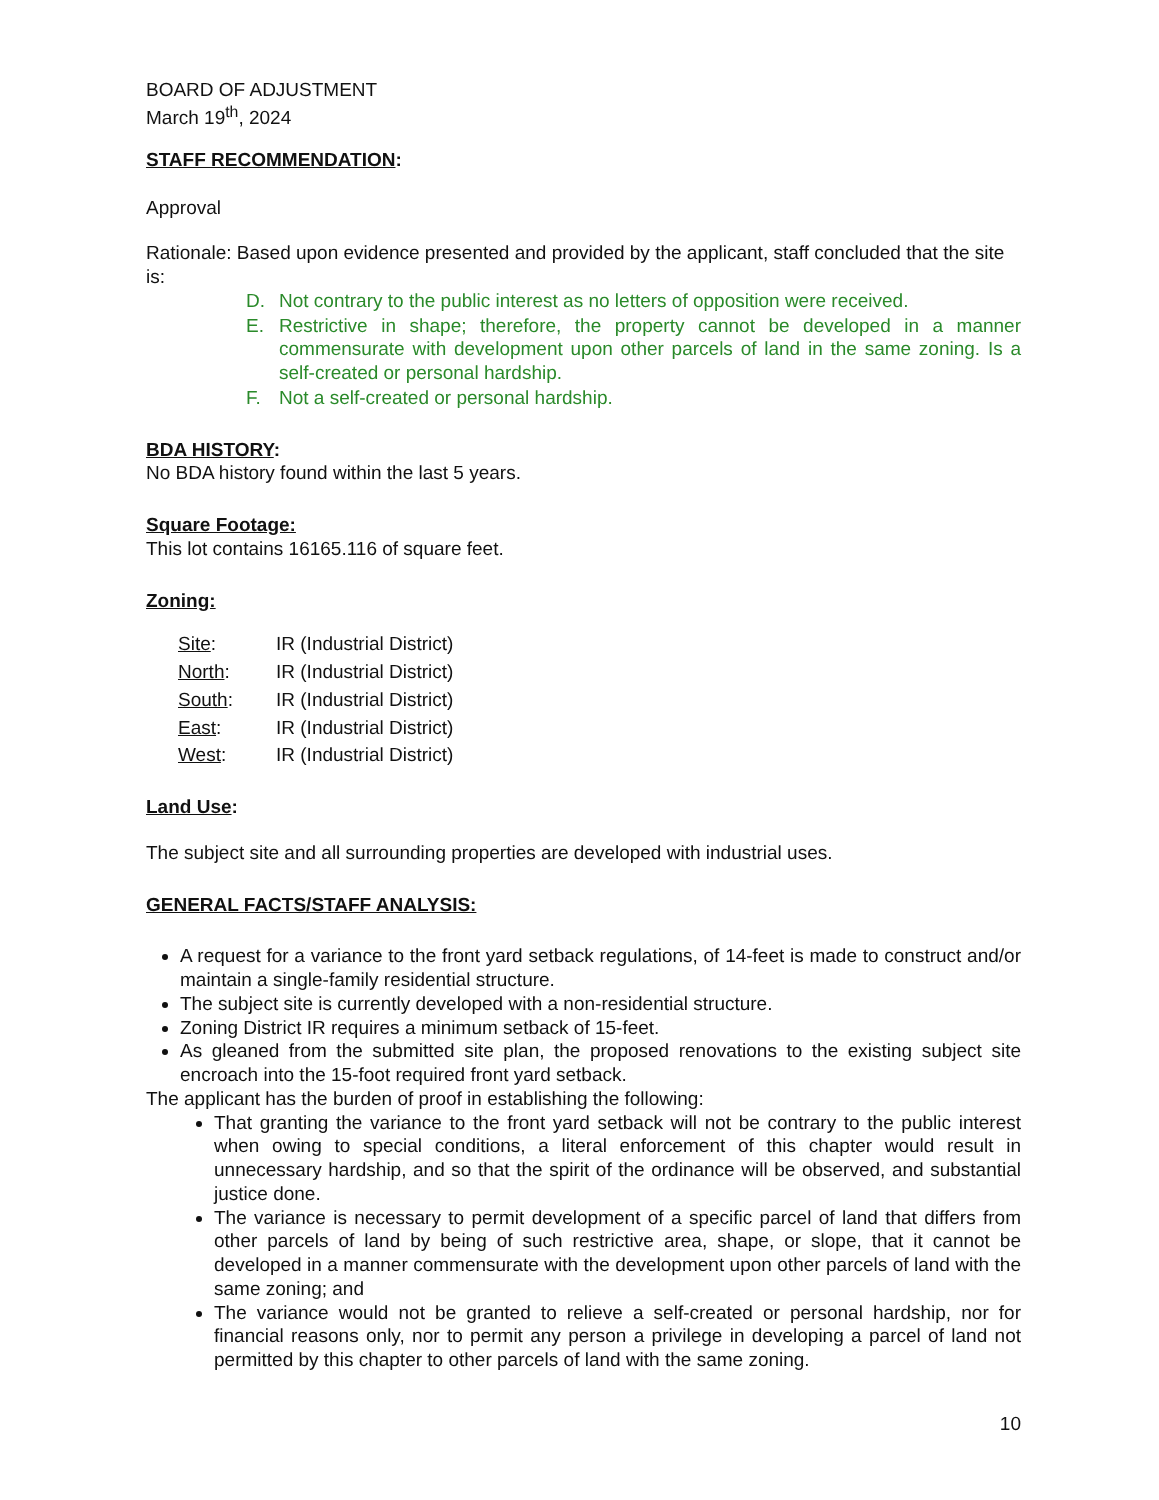BOARD OF ADJUSTMENT
March 19<sup>th</sup>, 2024
STAFF RECOMMENDATION:
Approval
Rationale: Based upon evidence presented and provided by the applicant, staff concluded that the site is:
D. Not contrary to the public interest as no letters of opposition were received.
E. Restrictive in shape; therefore, the property cannot be developed in a manner commensurate with development upon other parcels of land in the same zoning. Is a self-created or personal hardship.
F. Not a self-created or personal hardship.
BDA HISTORY:
No BDA history found within the last 5 years.
Square Footage:
This lot contains 16165.116 of square feet.
Zoning:
| Site : | IR (Industrial District) |
| North : | IR (Industrial District) |
| South : | IR (Industrial District) |
| East : | IR (Industrial District) |
| West : | IR (Industrial District) |
Land Use:
The subject site and all surrounding properties are developed with industrial uses.
GENERAL FACTS/STAFF ANALYSIS:
A request for a variance to the front yard setback regulations, of 14-feet is made to construct and/or maintain a single-family residential structure.
The subject site is currently developed with a non-residential structure.
Zoning District IR requires a minimum setback of 15-feet.
As gleaned from the submitted site plan, the proposed renovations to the existing subject site encroach into the 15-foot required front yard setback.
The applicant has the burden of proof in establishing the following:
That granting the variance to the front yard setback will not be contrary to the public interest when owing to special conditions, a literal enforcement of this chapter would result in unnecessary hardship, and so that the spirit of the ordinance will be observed, and substantial justice done.
The variance is necessary to permit development of a specific parcel of land that differs from other parcels of land by being of such restrictive area, shape, or slope, that it cannot be developed in a manner commensurate with the development upon other parcels of land with the same zoning; and
The variance would not be granted to relieve a self-created or personal hardship, nor for financial reasons only, nor to permit any person a privilege in developing a parcel of land not permitted by this chapter to other parcels of land with the same zoning.
10